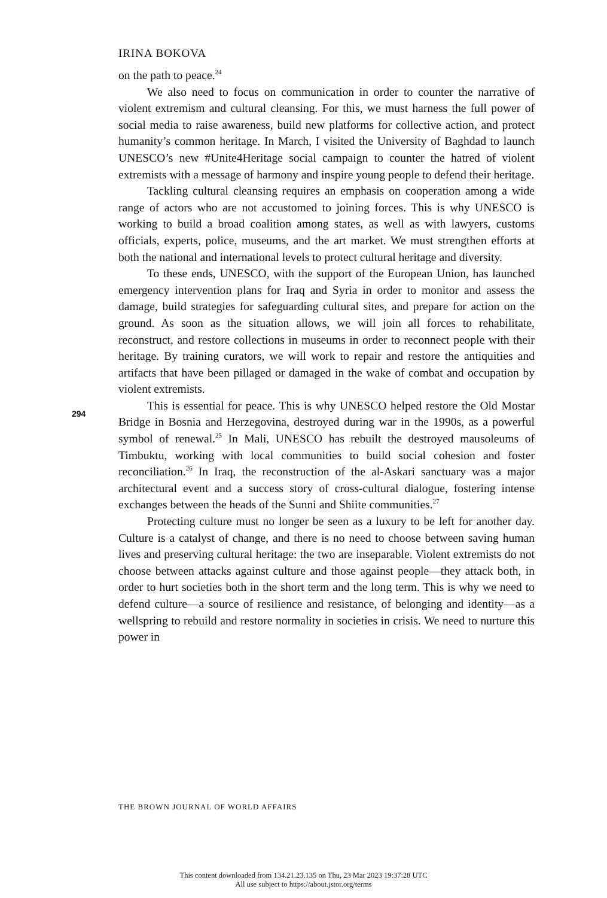IRINA BOKOVA
on the path to peace.<sup>24</sup>
We also need to focus on communication in order to counter the narrative of violent extremism and cultural cleansing. For this, we must harness the full power of social media to raise awareness, build new platforms for collective action, and protect humanity’s common heritage. In March, I visited the University of Baghdad to launch UNESCO’s new #Unite4Heritage social campaign to counter the hatred of violent extremists with a message of harmony and inspire young people to defend their heritage.
Tackling cultural cleansing requires an emphasis on cooperation among a wide range of actors who are not accustomed to joining forces. This is why UNESCO is working to build a broad coalition among states, as well as with lawyers, customs officials, experts, police, museums, and the art market. We must strengthen efforts at both the national and international levels to protect cultural heritage and diversity.
To these ends, UNESCO, with the support of the European Union, has launched emergency intervention plans for Iraq and Syria in order to monitor and assess the damage, build strategies for safeguarding cultural sites, and prepare for action on the ground. As soon as the situation allows, we will join all forces to rehabilitate, reconstruct, and restore collections in museums in order to reconnect people with their heritage. By training curators, we will work to repair and restore the antiquities and artifacts that have been pillaged or damaged in the wake of combat and occupation by violent extremists.
This is essential for peace. This is why UNESCO helped restore the Old Mostar Bridge in Bosnia and Herzegovina, destroyed during war in the 1990s, as a powerful symbol of renewal.<sup>25</sup> In Mali, UNESCO has rebuilt the destroyed mausoleums of Timbuktu, working with local communities to build social cohesion and foster reconciliation.<sup>26</sup> In Iraq, the reconstruction of the al-Askari sanctuary was a major architectural event and a success story of cross-cultural dialogue, fostering intense exchanges between the heads of the Sunni and Shiite communities.<sup>27</sup>
Protecting culture must no longer be seen as a luxury to be left for another day. Culture is a catalyst of change, and there is no need to choose between saving human lives and preserving cultural heritage: the two are inseparable. Violent extremists do not choose between attacks against culture and those against people—they attack both, in order to hurt societies both in the short term and the long term. This is why we need to defend culture—a source of resilience and resistance, of belonging and identity—as a wellspring to rebuild and restore normality in societies in crisis. We need to nurture this power in
294
THE BROWN JOURNAL OF WORLD AFFAIRS
This content downloaded from 134.21.23.135 on Thu, 23 Mar 2023 19:37:28 UTC
All use subject to https://about.jstor.org/terms